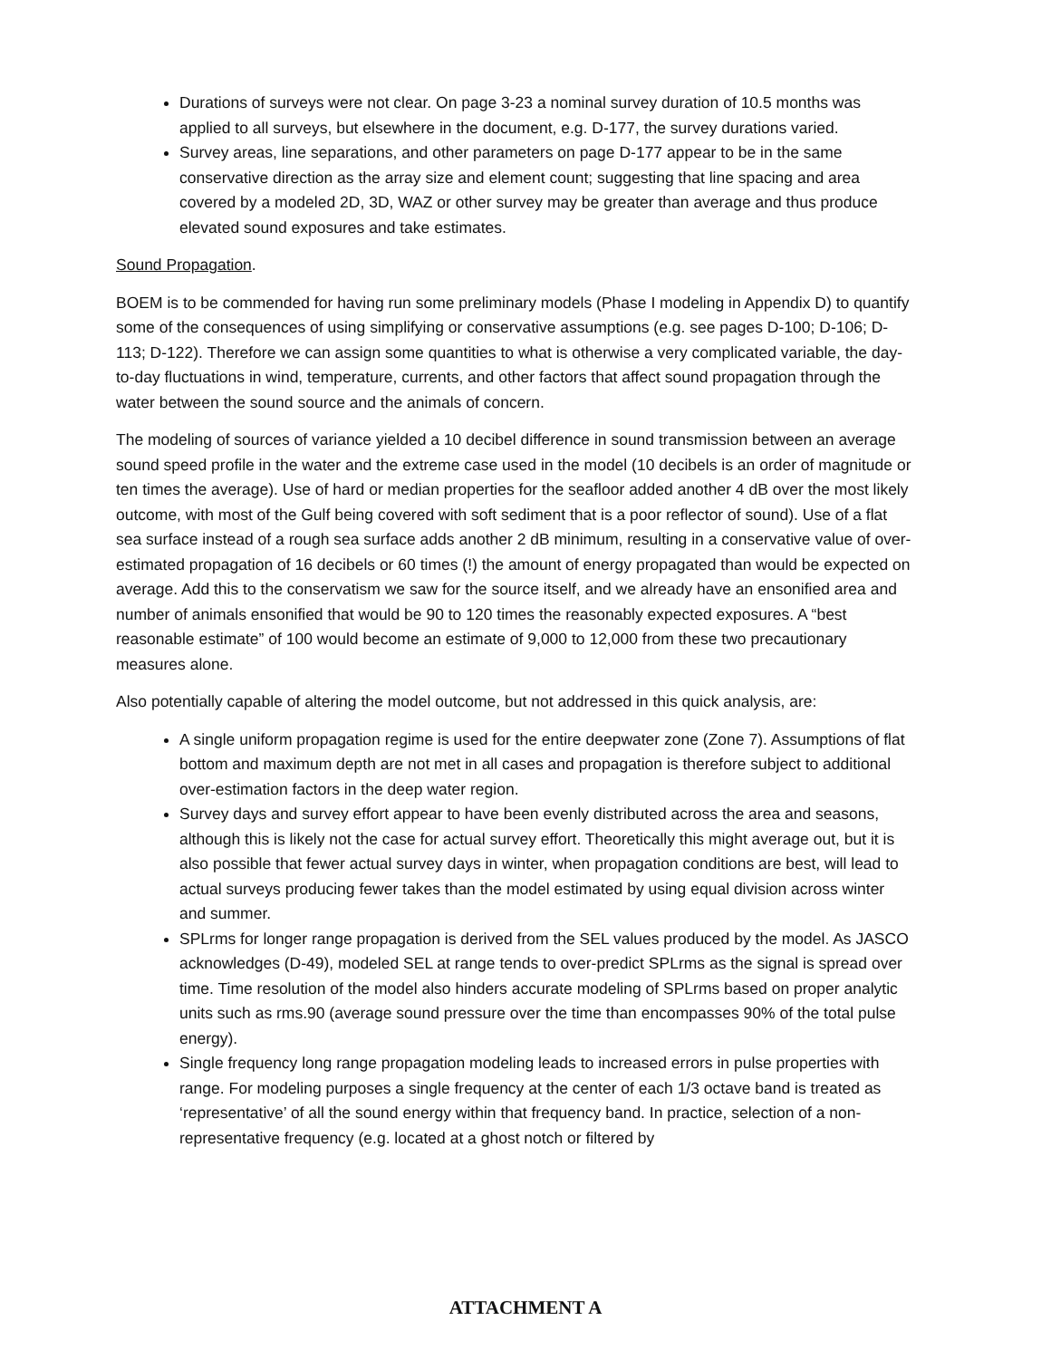Durations of surveys were not clear. On page 3-23 a nominal survey duration of 10.5 months was applied to all surveys, but elsewhere in the document, e.g. D-177, the survey durations varied.
Survey areas, line separations, and other parameters on page D-177 appear to be in the same conservative direction as the array size and element count; suggesting that line spacing and area covered by a modeled 2D, 3D, WAZ or other survey may be greater than average and thus produce elevated sound exposures and take estimates.
Sound Propagation.
BOEM is to be commended for having run some preliminary models (Phase I modeling in Appendix D) to quantify some of the consequences of using simplifying or conservative assumptions (e.g. see pages D-100; D-106; D-113; D-122). Therefore we can assign some quantities to what is otherwise a very complicated variable, the day-to-day fluctuations in wind, temperature, currents, and other factors that affect sound propagation through the water between the sound source and the animals of concern.
The modeling of sources of variance yielded a 10 decibel difference in sound transmission between an average sound speed profile in the water and the extreme case used in the model (10 decibels is an order of magnitude or ten times the average). Use of hard or median properties for the seafloor added another 4 dB over the most likely outcome, with most of the Gulf being covered with soft sediment that is a poor reflector of sound). Use of a flat sea surface instead of a rough sea surface adds another 2 dB minimum, resulting in a conservative value of over-estimated propagation of 16 decibels or 60 times (!) the amount of energy propagated than would be expected on average. Add this to the conservatism we saw for the source itself, and we already have an ensonified area and number of animals ensonified that would be 90 to 120 times the reasonably expected exposures. A “best reasonable estimate” of 100 would become an estimate of 9,000 to 12,000 from these two precautionary measures alone.
Also potentially capable of altering the model outcome, but not addressed in this quick analysis, are:
A single uniform propagation regime is used for the entire deepwater zone (Zone 7). Assumptions of flat bottom and maximum depth are not met in all cases and propagation is therefore subject to additional over-estimation factors in the deep water region.
Survey days and survey effort appear to have been evenly distributed across the area and seasons, although this is likely not the case for actual survey effort. Theoretically this might average out, but it is also possible that fewer actual survey days in winter, when propagation conditions are best, will lead to actual surveys producing fewer takes than the model estimated by using equal division across winter and summer.
SPLrms for longer range propagation is derived from the SEL values produced by the model. As JASCO acknowledges (D-49), modeled SEL at range tends to over-predict SPLrms as the signal is spread over time. Time resolution of the model also hinders accurate modeling of SPLrms based on proper analytic units such as rms.90 (average sound pressure over the time than encompasses 90% of the total pulse energy).
Single frequency long range propagation modeling leads to increased errors in pulse properties with range. For modeling purposes a single frequency at the center of each 1/3 octave band is treated as ‘representative’ of all the sound energy within that frequency band. In practice, selection of a non-representative frequency (e.g. located at a ghost notch or filtered by
ATTACHMENT A